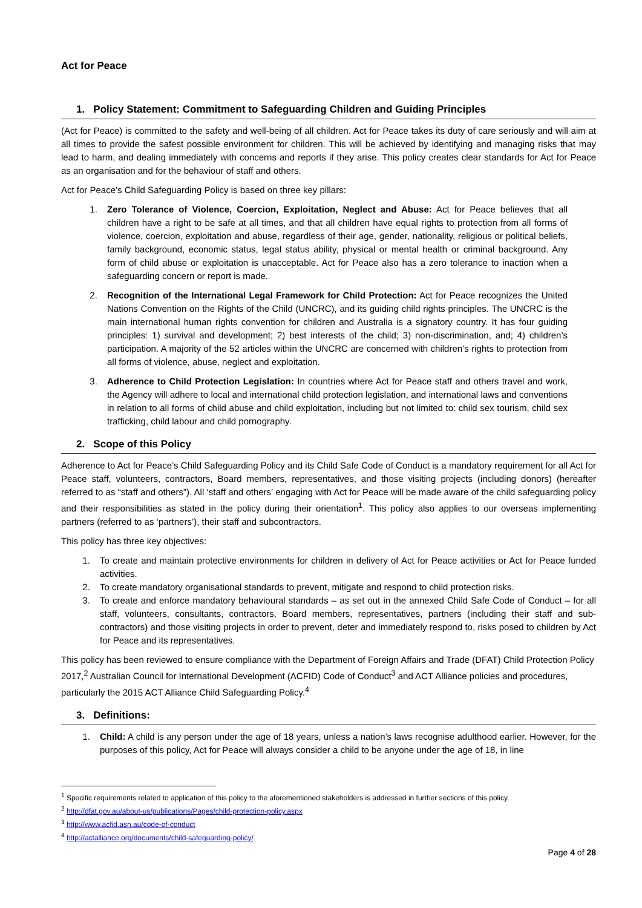Act for Peace
1. Policy Statement: Commitment to Safeguarding Children and Guiding Principles
(Act for Peace) is committed to the safety and well-being of all children. Act for Peace takes its duty of care seriously and will aim at all times to provide the safest possible environment for children. This will be achieved by identifying and managing risks that may lead to harm, and dealing immediately with concerns and reports if they arise. This policy creates clear standards for Act for Peace as an organisation and for the behaviour of staff and others.
Act for Peace’s Child Safeguarding Policy is based on three key pillars:
1. Zero Tolerance of Violence, Coercion, Exploitation, Neglect and Abuse: Act for Peace believes that all children have a right to be safe at all times, and that all children have equal rights to protection from all forms of violence, coercion, exploitation and abuse, regardless of their age, gender, nationality, religious or political beliefs, family background, economic status, legal status ability, physical or mental health or criminal background. Any form of child abuse or exploitation is unacceptable. Act for Peace also has a zero tolerance to inaction when a safeguarding concern or report is made.
2. Recognition of the International Legal Framework for Child Protection: Act for Peace recognizes the United Nations Convention on the Rights of the Child (UNCRC), and its guiding child rights principles. The UNCRC is the main international human rights convention for children and Australia is a signatory country. It has four guiding principles: 1) survival and development; 2) best interests of the child; 3) non-discrimination, and; 4) children’s participation. A majority of the 52 articles within the UNCRC are concerned with children’s rights to protection from all forms of violence, abuse, neglect and exploitation.
3. Adherence to Child Protection Legislation: In countries where Act for Peace staff and others travel and work, the Agency will adhere to local and international child protection legislation, and international laws and conventions in relation to all forms of child abuse and child exploitation, including but not limited to: child sex tourism, child sex trafficking, child labour and child pornography.
2. Scope of this Policy
Adherence to Act for Peace’s Child Safeguarding Policy and its Child Safe Code of Conduct is a mandatory requirement for all Act for Peace staff, volunteers, contractors, Board members, representatives, and those visiting projects (including donors) (hereafter referred to as “staff and others”). All ‘staff and others’ engaging with Act for Peace will be made aware of the child safeguarding policy and their responsibilities as stated in the policy during their orientation<sup>1</sup>. This policy also applies to our overseas implementing partners (referred to as ‘partners’), their staff and subcontractors.
This policy has three key objectives:
1. To create and maintain protective environments for children in delivery of Act for Peace activities or Act for Peace funded activities.
2. To create mandatory organisational standards to prevent, mitigate and respond to child protection risks.
3. To create and enforce mandatory behavioural standards – as set out in the annexed Child Safe Code of Conduct – for all staff, volunteers, consultants, contractors, Board members, representatives, partners (including their staff and sub-contractors) and those visiting projects in order to prevent, deter and immediately respond to, risks posed to children by Act for Peace and its representatives.
This policy has been reviewed to ensure compliance with the Department of Foreign Affairs and Trade (DFAT) Child Protection Policy 2017,<sup>2</sup> Australian Council for International Development (ACFID) Code of Conduct<sup>3</sup> and ACT Alliance policies and procedures, particularly the 2015 ACT Alliance Child Safeguarding Policy.<sup>4</sup>
3. Definitions:
1. Child: A child is any person under the age of 18 years, unless a nation’s laws recognise adulthood earlier. However, for the purposes of this policy, Act for Peace will always consider a child to be anyone under the age of 18, in line
<sup>1</sup> Specific requirements related to application of this policy to the aforementioned stakeholders is addressed in further sections of this policy.
<sup>2</sup> http://dfat.gov.au/about-us/publications/Pages/child-protection-policy.aspx
<sup>3</sup> http://www.acfid.asn.au/code-of-conduct
<sup>4</sup> http://actalliance.org/documents/child-safeguarding-policy/
Page 4 of 28